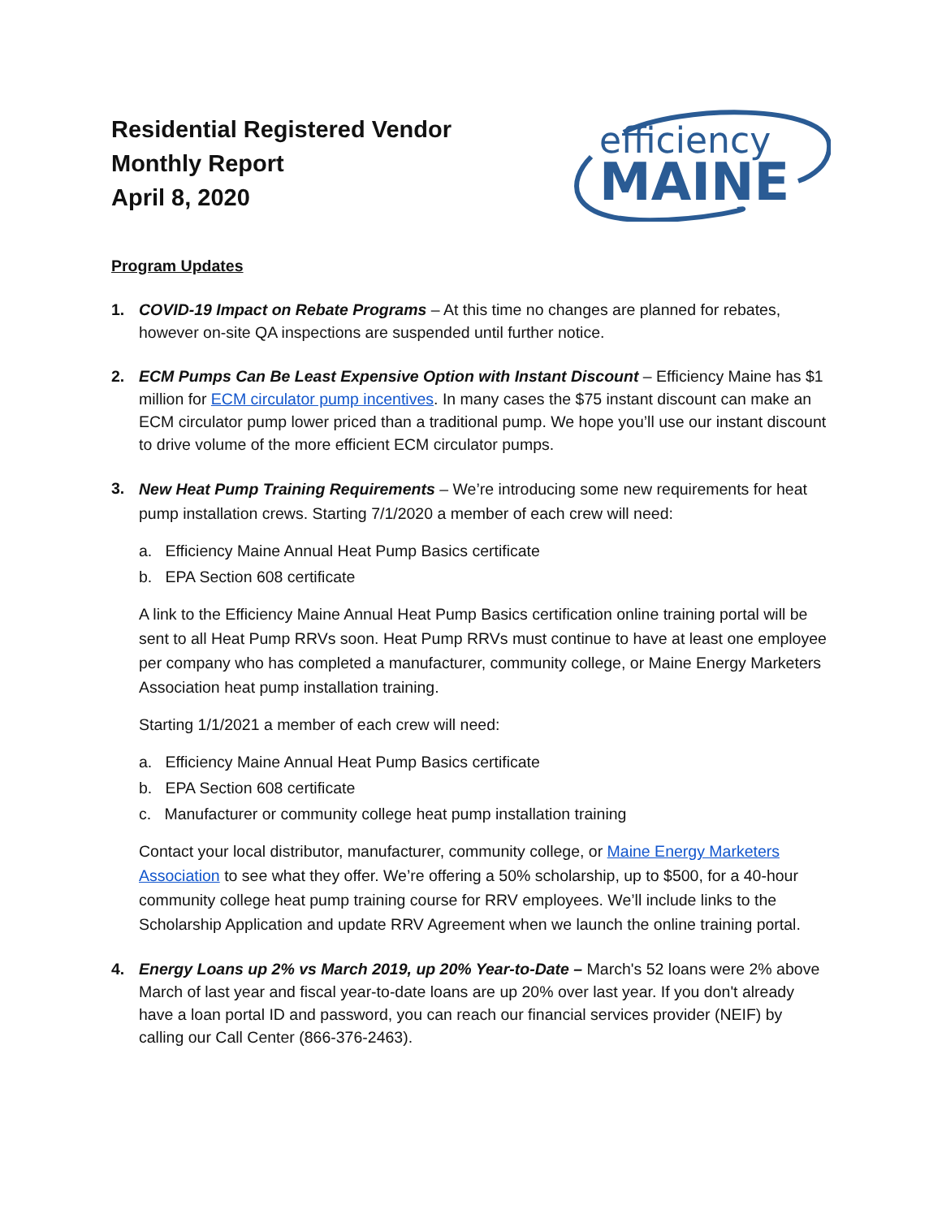Residential Registered Vendor
Monthly Report
April 8, 2020
efficiency
MAINE
Program Updates
1. COVID-19 Impact on Rebate Programs – At this time no changes are planned for rebates, however on-site QA inspections are suspended until further notice.
2. ECM Pumps Can Be Least Expensive Option with Instant Discount – Efficiency Maine has $1 million for ECM circulator pump incentives. In many cases the $75 instant discount can make an ECM circulator pump lower priced than a traditional pump. We hope you’ll use our instant discount to drive volume of the more efficient ECM circulator pumps.
3.
New Heat Pump Training Requirements – We’re introducing some new requirements for heat pump installation crews. Starting 7/1/2020 a member of each crew will need:
a. Efficiency Maine Annual Heat Pump Basics certificate
b. EPA Section 608 certificate
A link to the Efficiency Maine Annual Heat Pump Basics certification online training portal will be sent to all Heat Pump RRVs soon. Heat Pump RRVs must continue to have at least one employee per company who has completed a manufacturer, community college, or Maine Energy Marketers Association heat pump installation training.
Starting 1/1/2021 a member of each crew will need:
a. Efficiency Maine Annual Heat Pump Basics certificate
b. EPA Section 608 certificate
c. Manufacturer or community college heat pump installation training
Contact your local distributor, manufacturer, community college, or Maine Energy Marketers Association to see what they offer. We’re offering a 50% scholarship, up to $500, for a 40-hour community college heat pump training course for RRV employees. We’ll include links to the Scholarship Application and update RRV Agreement when we launch the online training portal.
4. Energy Loans up 2% vs March 2019, up 20% Year-to-Date – March's 52 loans were 2% above March of last year and fiscal year-to-date loans are up 20% over last year. If you don't already have a loan portal ID and password, you can reach our financial services provider (NEIF) by calling our Call Center (866-376-2463).